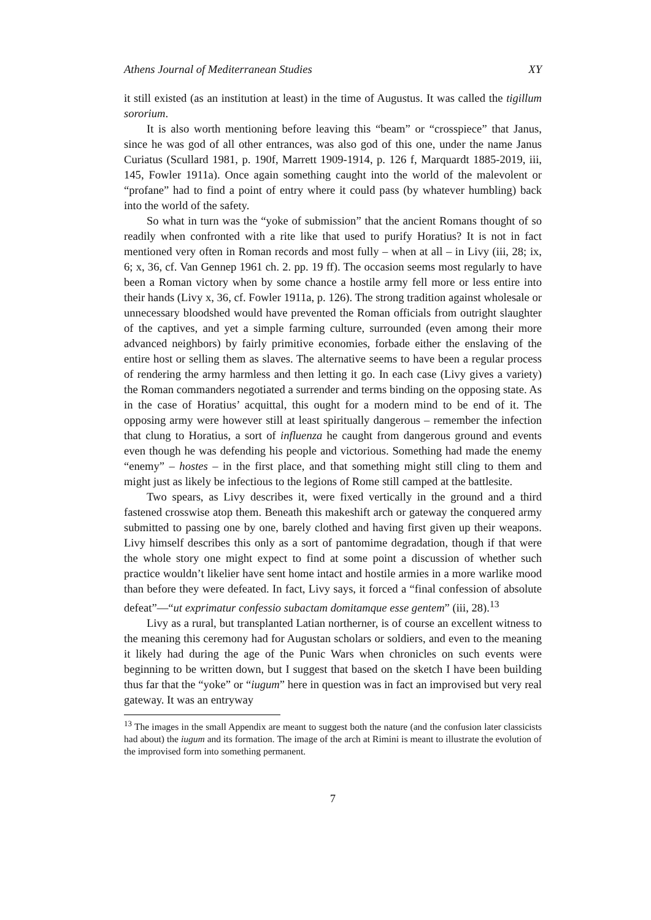Athens Journal of Mediterranean Studies XY
it still existed (as an institution at least) in the time of Augustus. It was called the tigillum sororium.
It is also worth mentioning before leaving this “beam” or “crosspiece” that Janus, since he was god of all other entrances, was also god of this one, under the name Janus Curiatus (Scullard 1981, p. 190f, Marrett 1909-1914, p. 126 f, Marquardt 1885-2019, iii, 145, Fowler 1911a). Once again something caught into the world of the malevolent or “profane” had to find a point of entry where it could pass (by whatever humbling) back into the world of the safety.
So what in turn was the “yoke of submission” that the ancient Romans thought of so readily when confronted with a rite like that used to purify Horatius? It is not in fact mentioned very often in Roman records and most fully – when at all – in Livy (iii, 28; ix, 6; x, 36, cf. Van Gennep 1961 ch. 2. pp. 19 ff). The occasion seems most regularly to have been a Roman victory when by some chance a hostile army fell more or less entire into their hands (Livy x, 36, cf. Fowler 1911a, p. 126). The strong tradition against wholesale or unnecessary bloodshed would have prevented the Roman officials from outright slaughter of the captives, and yet a simple farming culture, surrounded (even among their more advanced neighbors) by fairly primitive economies, forbade either the enslaving of the entire host or selling them as slaves. The alternative seems to have been a regular process of rendering the army harmless and then letting it go. In each case (Livy gives a variety) the Roman commanders negotiated a surrender and terms binding on the opposing state. As in the case of Horatius’ acquittal, this ought for a modern mind to be end of it. The opposing army were however still at least spiritually dangerous – remember the infection that clung to Horatius, a sort of influenza he caught from dangerous ground and events even though he was defending his people and victorious. Something had made the enemy “enemy” – hostes – in the first place, and that something might still cling to them and might just as likely be infectious to the legions of Rome still camped at the battlesite.
Two spears, as Livy describes it, were fixed vertically in the ground and a third fastened crosswise atop them. Beneath this makeshift arch or gateway the conquered army submitted to passing one by one, barely clothed and having first given up their weapons. Livy himself describes this only as a sort of pantomime degradation, though if that were the whole story one might expect to find at some point a discussion of whether such practice wouldn’t likelier have sent home intact and hostile armies in a more warlike mood than before they were defeated. In fact, Livy says, it forced a “final confession of absolute defeat”—“ut exprimatur confessio subactam domitamque esse gentem” (iii, 28).<sup>13</sup>
Livy as a rural, but transplanted Latian northerner, is of course an excellent witness to the meaning this ceremony had for Augustan scholars or soldiers, and even to the meaning it likely had during the age of the Punic Wars when chronicles on such events were beginning to be written down, but I suggest that based on the sketch I have been building thus far that the “yoke” or “iugum” here in question was in fact an improvised but very real gateway. It was an entryway
<sup>13</sup> The images in the small Appendix are meant to suggest both the nature (and the confusion later classicists had about) the iugum and its formation. The image of the arch at Rimini is meant to illustrate the evolution of the improvised form into something permanent.
7